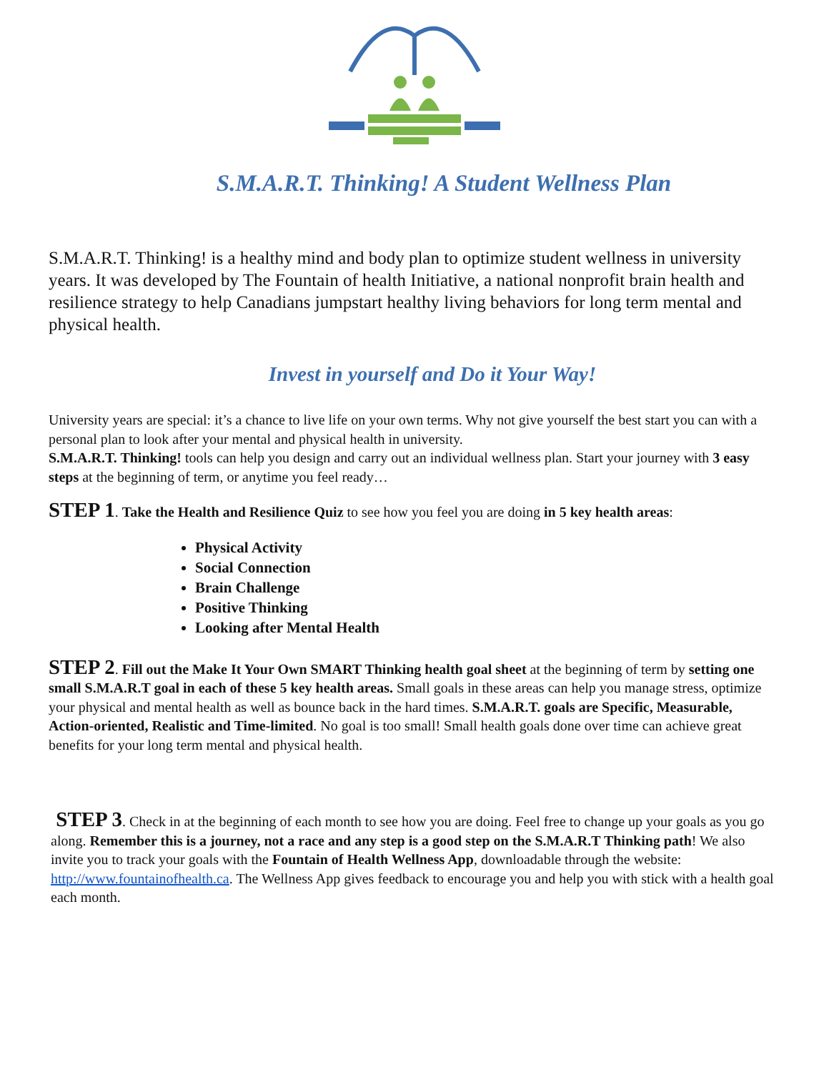S.M.A.R.T. Thinking! A Student Wellness Plan
S.M.A.R.T. Thinking! is a healthy mind and body plan to optimize student wellness in university years. It was developed by The Fountain of health Initiative, a national nonprofit brain health and resilience strategy to help Canadians jumpstart healthy living behaviors for long term mental and physical health.
Invest in yourself and Do it Your Way!
University years are special: it’s a chance to live life on your own terms. Why not give yourself the best start you can with a personal plan to look after your mental and physical health in university.
S.M.A.R.T. Thinking! tools can help you design and carry out an individual wellness plan. Start your journey with 3 easy steps at the beginning of term, or anytime you feel ready…
STEP 1. Take the Health and Resilience Quiz to see how you feel you are doing in 5 key health areas:
Physical Activity
Social Connection
Brain Challenge
Positive Thinking
Looking after Mental Health
STEP 2. Fill out the Make It Your Own SMART Thinking health goal sheet at the beginning of term by setting one small S.M.A.R.T goal in each of these 5 key health areas. Small goals in these areas can help you manage stress, optimize your physical and mental health as well as bounce back in the hard times. S.M.A.R.T. goals are Specific, Measurable, Action-oriented, Realistic and Time-limited. No goal is too small! Small health goals done over time can achieve great benefits for your long term mental and physical health.
STEP 3. Check in at the beginning of each month to see how you are doing. Feel free to change up your goals as you go along. Remember this is a journey, not a race and any step is a good step on the S.M.A.R.T Thinking path! We also invite you to track your goals with the Fountain of Health Wellness App, downloadable through the website: http://www.fountainofhealth.ca. The Wellness App gives feedback to encourage you and help you with stick with a health goal each month.